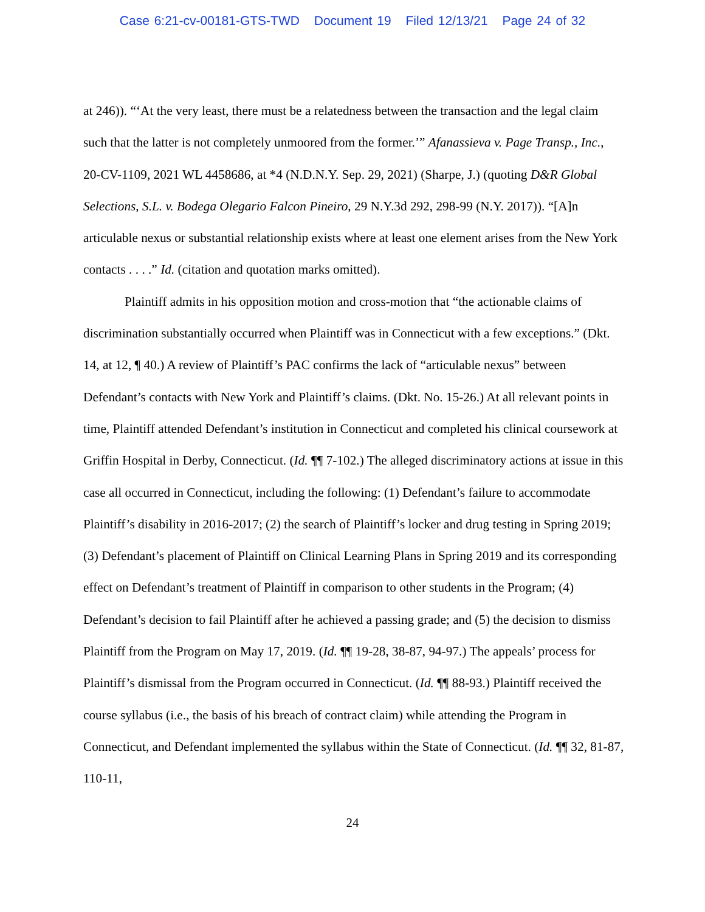Case 6:21-cv-00181-GTS-TWD Document 19 Filed 12/13/21 Page 24 of 32
at 246)). “‘At the very least, there must be a relatedness between the transaction and the legal claim such that the latter is not completely unmoored from the former.’” Afanassieva v. Page Transp., Inc., 20-CV-1109, 2021 WL 4458686, at *4 (N.D.N.Y. Sep. 29, 2021) (Sharpe, J.) (quoting D&R Global Selections, S.L. v. Bodega Olegario Falcon Pineiro, 29 N.Y.3d 292, 298-99 (N.Y. 2017)). “[A]n articulable nexus or substantial relationship exists where at least one element arises from the New York contacts . . . .” Id. (citation and quotation marks omitted).
Plaintiff admits in his opposition motion and cross-motion that “the actionable claims of discrimination substantially occurred when Plaintiff was in Connecticut with a few exceptions.” (Dkt. 14, at 12, ¶ 40.) A review of Plaintiff’s PAC confirms the lack of “articulable nexus” between Defendant’s contacts with New York and Plaintiff’s claims. (Dkt. No. 15-26.) At all relevant points in time, Plaintiff attended Defendant’s institution in Connecticut and completed his clinical coursework at Griffin Hospital in Derby, Connecticut. (Id. ¶¶ 7-102.) The alleged discriminatory actions at issue in this case all occurred in Connecticut, including the following: (1) Defendant’s failure to accommodate Plaintiff’s disability in 2016-2017; (2) the search of Plaintiff’s locker and drug testing in Spring 2019; (3) Defendant’s placement of Plaintiff on Clinical Learning Plans in Spring 2019 and its corresponding effect on Defendant’s treatment of Plaintiff in comparison to other students in the Program; (4) Defendant’s decision to fail Plaintiff after he achieved a passing grade; and (5) the decision to dismiss Plaintiff from the Program on May 17, 2019. (Id. ¶¶ 19-28, 38-87, 94-97.) The appeals’ process for Plaintiff’s dismissal from the Program occurred in Connecticut. (Id. ¶¶ 88-93.) Plaintiff received the course syllabus (i.e., the basis of his breach of contract claim) while attending the Program in Connecticut, and Defendant implemented the syllabus within the State of Connecticut. (Id. ¶¶ 32, 81-87, 110-11,
24